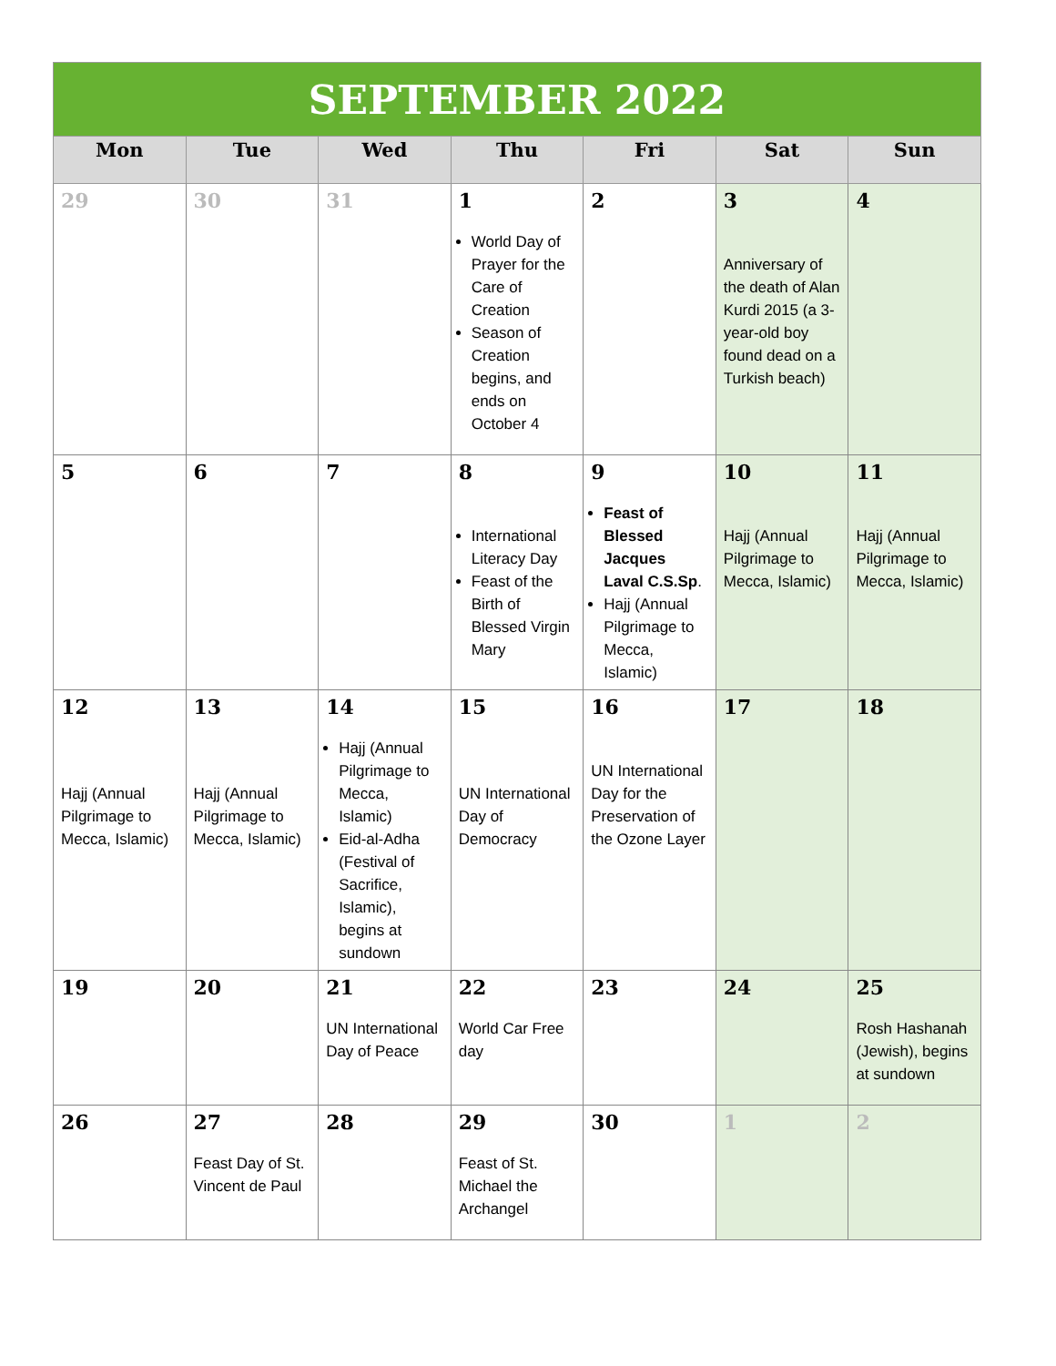| SEPTEMBER 2022 | | | | | | |
| Mon | Tue | Wed | Thu | Fri | Sat | Sun |
| 29 | 30 | 31 | 1 World Day of Prayer for the Care of Creation Season of Creation begins, and ends on October 4 | 2 | 3 Anniversary of the death of Alan Kurdi 2015 (a 3-year-old boy found dead on a Turkish beach) | 4 |
| 5 | 6 | 7 | 8 International Literacy Day Feast of the Birth of Blessed Virgin Mary | 9 Feast of Blessed Jacques Laval C.S.Sp . Hajj (Annual Pilgrimage to Mecca, Islamic) | 10 Hajj (Annual Pilgrimage to Mecca, Islamic) | 11 Hajj (Annual Pilgrimage to Mecca, Islamic) |
| 12 Hajj (Annual Pilgrimage to Mecca, Islamic) | 13 Hajj (Annual Pilgrimage to Mecca, Islamic) | 14 Hajj (Annual Pilgrimage to Mecca, Islamic) Eid-al-Adha (Festival of Sacrifice, Islamic), begins at sundown | 15 UN International Day of Democracy | 16 UN International Day for the Preservation of the Ozone Layer | 17 | 18 |
| 19 | 20 | 21 UN International Day of Peace | 22 World Car Free day | 23 | 24 | 25 Rosh Hashanah (Jewish), begins at sundown |
| 26 | 27 Feast Day of St. Vincent de Paul | 28 | 29 Feast of St. Michael the Archangel | 30 | 1 | 2 |